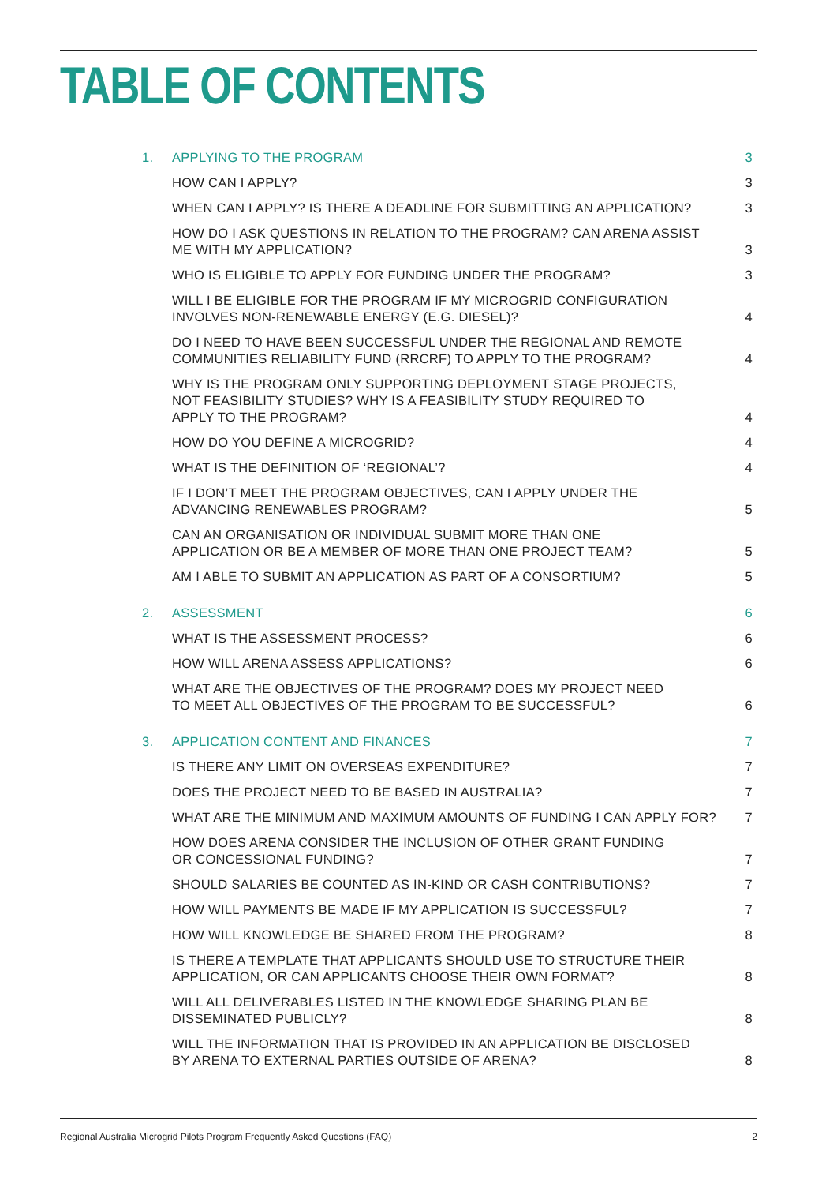TABLE OF CONTENTS
| 1. | APPLYING TO THE PROGRAM | 3 |
| | HOW CAN I APPLY? | 3 |
| | WHEN CAN I APPLY? IS THERE A DEADLINE FOR SUBMITTING AN APPLICATION? | 3 |
| | HOW DO I ASK QUESTIONS IN RELATION TO THE PROGRAM? CAN ARENA ASSIST ME WITH MY APPLICATION? | 3 |
| | WHO IS ELIGIBLE TO APPLY FOR FUNDING UNDER THE PROGRAM? | 3 |
| | WILL I BE ELIGIBLE FOR THE PROGRAM IF MY MICROGRID CONFIGURATION INVOLVES NON-RENEWABLE ENERGY (E.G. DIESEL)? | 4 |
| | DO I NEED TO HAVE BEEN SUCCESSFUL UNDER THE REGIONAL AND REMOTE COMMUNITIES RELIABILITY FUND (RRCRF) TO APPLY TO THE PROGRAM? | 4 |
| | WHY IS THE PROGRAM ONLY SUPPORTING DEPLOYMENT STAGE PROJECTS, NOT FEASIBILITY STUDIES? WHY IS A FEASIBILITY STUDY REQUIRED TO APPLY TO THE PROGRAM? | 4 |
| | HOW DO YOU DEFINE A MICROGRID? | 4 |
| | WHAT IS THE DEFINITION OF ‘REGIONAL’? | 4 |
| | IF I DON’T MEET THE PROGRAM OBJECTIVES, CAN I APPLY UNDER THE ADVANCING RENEWABLES PROGRAM? | 5 |
| | CAN AN ORGANISATION OR INDIVIDUAL SUBMIT MORE THAN ONE APPLICATION OR BE A MEMBER OF MORE THAN ONE PROJECT TEAM? | 5 |
| | AM I ABLE TO SUBMIT AN APPLICATION AS PART OF A CONSORTIUM? | 5 |
| 2. | ASSESSMENT | 6 |
| | WHAT IS THE ASSESSMENT PROCESS? | 6 |
| | HOW WILL ARENA ASSESS APPLICATIONS? | 6 |
| | WHAT ARE THE OBJECTIVES OF THE PROGRAM? DOES MY PROJECT NEED TO MEET ALL OBJECTIVES OF THE PROGRAM TO BE SUCCESSFUL? | 6 |
| 3. | APPLICATION CONTENT AND FINANCES | 7 |
| | IS THERE ANY LIMIT ON OVERSEAS EXPENDITURE? | 7 |
| | DOES THE PROJECT NEED TO BE BASED IN AUSTRALIA? | 7 |
| | WHAT ARE THE MINIMUM AND MAXIMUM AMOUNTS OF FUNDING I CAN APPLY FOR? | 7 |
| | HOW DOES ARENA CONSIDER THE INCLUSION OF OTHER GRANT FUNDING OR CONCESSIONAL FUNDING? | 7 |
| | SHOULD SALARIES BE COUNTED AS IN-KIND OR CASH CONTRIBUTIONS? | 7 |
| | HOW WILL PAYMENTS BE MADE IF MY APPLICATION IS SUCCESSFUL? | 7 |
| | HOW WILL KNOWLEDGE BE SHARED FROM THE PROGRAM? | 8 |
| | IS THERE A TEMPLATE THAT APPLICANTS SHOULD USE TO STRUCTURE THEIR APPLICATION, OR CAN APPLICANTS CHOOSE THEIR OWN FORMAT? | 8 |
| | WILL ALL DELIVERABLES LISTED IN THE KNOWLEDGE SHARING PLAN BE DISSEMINATED PUBLICLY? | 8 |
| | WILL THE INFORMATION THAT IS PROVIDED IN AN APPLICATION BE DISCLOSED BY ARENA TO EXTERNAL PARTIES OUTSIDE OF ARENA? | 8 |
Regional Australia Microgrid Pilots Program Frequently Asked Questions (FAQ) 2